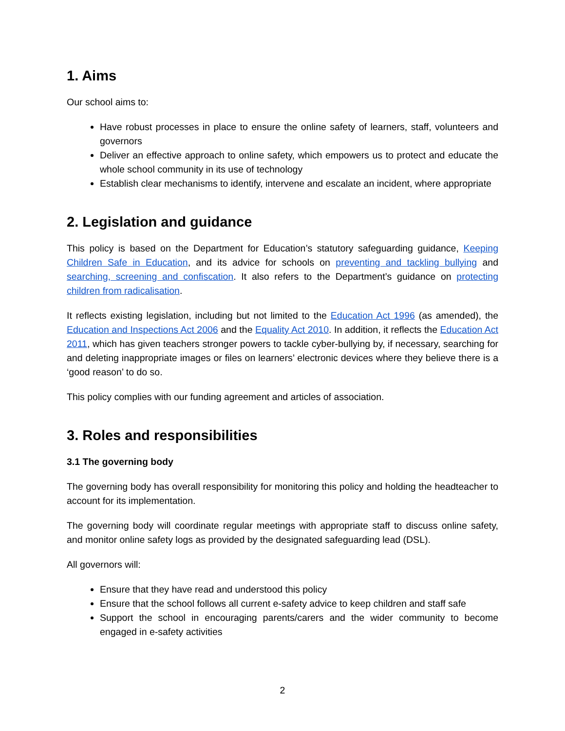1. Aims
Our school aims to:
Have robust processes in place to ensure the online safety of learners, staff, volunteers and governors
Deliver an effective approach to online safety, which empowers us to protect and educate the whole school community in its use of technology
Establish clear mechanisms to identify, intervene and escalate an incident, where appropriate
2. Legislation and guidance
This policy is based on the Department for Education’s statutory safeguarding guidance, Keeping Children Safe in Education, and its advice for schools on preventing and tackling bullying and searching, screening and confiscation. It also refers to the Department’s guidance on protecting children from radicalisation.
It reflects existing legislation, including but not limited to the Education Act 1996 (as amended), the Education and Inspections Act 2006 and the Equality Act 2010. In addition, it reflects the Education Act 2011, which has given teachers stronger powers to tackle cyber-bullying by, if necessary, searching for and deleting inappropriate images or files on learners’ electronic devices where they believe there is a ‘good reason’ to do so.
This policy complies with our funding agreement and articles of association.
3. Roles and responsibilities
3.1 The governing body
The governing body has overall responsibility for monitoring this policy and holding the headteacher to account for its implementation.
The governing body will coordinate regular meetings with appropriate staff to discuss online safety, and monitor online safety logs as provided by the designated safeguarding lead (DSL).
All governors will:
Ensure that they have read and understood this policy
Ensure that the school follows all current e-safety advice to keep children and staff safe
Support the school in encouraging parents/carers and the wider community to become engaged in e-safety activities
2